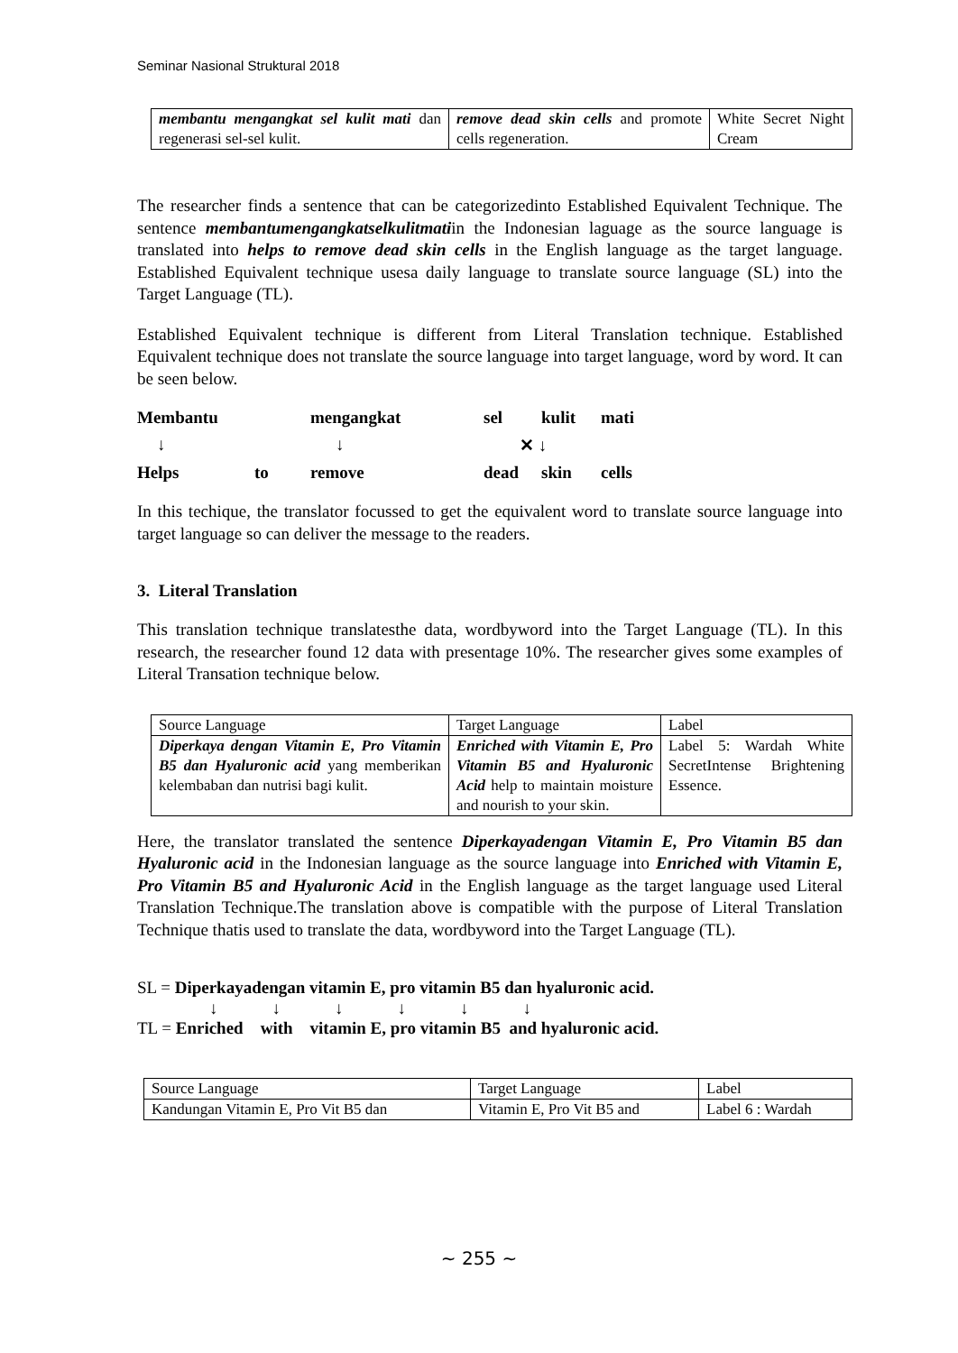Seminar Nasional Struktural 2018
| membantu mengangkat sel kulit mati dan regenerasi sel-sel kulit. | remove dead skin cells and promote cells regeneration. | White Secret Night Cream |
The researcher finds a sentence that can be categorizedinto Established Equivalent Technique. The sentence membantumengangkatselkulitmatiin the Indonesian laguage as the source language is translated into helps to remove dead skin cells in the English language as the target language. Established Equivalent technique usesa daily language to translate source language (SL) into the Target Language (TL).
Established Equivalent technique is different from Literal Translation technique. Established Equivalent technique does not translate the source language into target language, word by word. It can be seen below.
Membantu mengangkat sel kulit mati ↓ ↓ ✕ ↓ Helps to remove dead skin cells
In this techique, the translator focussed to get the equivalent word to translate source language into target language so can deliver the message to the readers.
3. Literal Translation
This translation technique translatesthe data, wordbyword into the Target Language (TL). In this research, the researcher found 12 data with presentage 10%. The researcher gives some examples of Literal Transation technique below.
| Source Language | Target Language | Label |
| Diperkaya dengan Vitamin E, Pro Vitamin B5 dan Hyaluronic acid yang memberikan kelembaban dan nutrisi bagi kulit. | Enriched with Vitamin E, Pro Vitamin B5 and Hyaluronic Acid help to maintain moisture and nourish to your skin. | Label 5: Wardah White SecretIntense Brightening Essence. |
Here, the translator translated the sentence Diperkayadengan Vitamin E, Pro Vitamin B5 dan Hyaluronic acid in the Indonesian language as the source language into Enriched with Vitamin E, Pro Vitamin B5 and Hyaluronic Acid in the English language as the target language used Literal Translation Technique.The translation above is compatible with the purpose of Literal Translation Technique thatis used to translate the data, wordbyword into the Target Language (TL).
SL = Diperkayadengan vitamin E, pro vitamin B5 dan hyaluronic acid.
↓↓↓↓↓↓
TL = Enriched with vitamin E, pro vitamin B5 and hyaluronic acid.
| Source Language | Target Language | Label |
| Kandungan Vitamin E, Pro Vit B5 dan | Vitamin E, Pro Vit B5 and | Label 6 : Wardah |
~ 255 ~